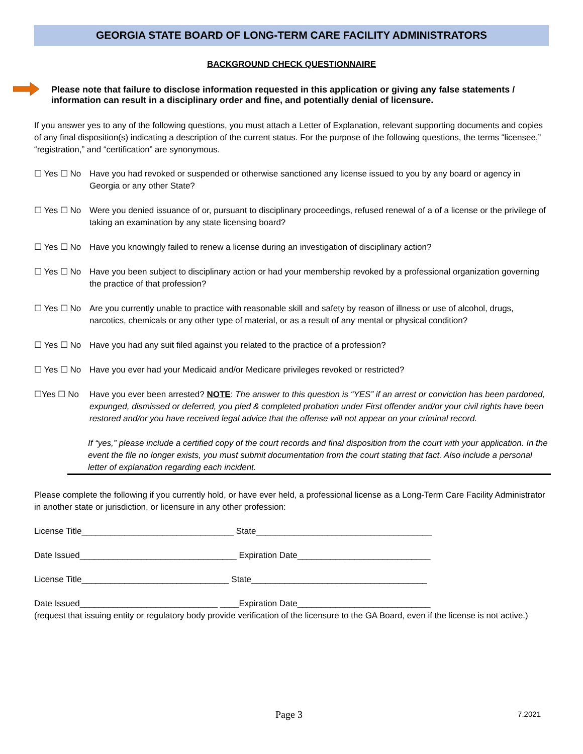GEORGIA STATE BOARD OF LONG-TERM CARE FACILITY ADMINISTRATORS
BACKGROUND CHECK QUESTIONNAIRE
Please note that failure to disclose information requested in this application or giving any false statements / information can result in a disciplinary order and fine, and potentially denial of licensure.
If you answer yes to any of the following questions, you must attach a Letter of Explanation, relevant supporting documents and copies of any final disposition(s) indicating a description of the current status. For the purpose of the following questions, the terms “licensee,” “registration,” and “certification” are synonymous.
☐ Yes ☐ No Have you had revoked or suspended or otherwise sanctioned any license issued to you by any board or agency in Georgia or any other State?
☐ Yes ☐ No Were you denied issuance of or, pursuant to disciplinary proceedings, refused renewal of a of a license or the privilege of taking an examination by any state licensing board?
☐ Yes ☐ No Have you knowingly failed to renew a license during an investigation of disciplinary action?
☐ Yes ☐ No Have you been subject to disciplinary action or had your membership revoked by a professional organization governing the practice of that profession?
☐ Yes ☐ No Are you currently unable to practice with reasonable skill and safety by reason of illness or use of alcohol, drugs, narcotics, chemicals or any other type of material, or as a result of any mental or physical condition?
☐ Yes ☐ No Have you had any suit filed against you related to the practice of a profession?
☐ Yes ☐ No Have you ever had your Medicaid and/or Medicare privileges revoked or restricted?
☐Yes ☐ No Have you ever been arrested? NOTE: The answer to this question is “YES” if an arrest or conviction has been pardoned, expunged, dismissed or deferred, you pled & completed probation under First offender and/or your civil rights have been restored and/or you have received legal advice that the offense will not appear on your criminal record.
If “yes,” please include a certified copy of the court records and final disposition from the court with your application. In the event the file no longer exists, you must submit documentation from the court stating that fact. Also include a personal letter of explanation regarding each incident.
Please complete the following if you currently hold, or have ever held, a professional license as a Long-Term Care Facility Administrator in another state or jurisdiction, or licensure in any other profession:
License Title________________________________ State_____________________________________
Date Issued_________________________________ Expiration Date____________________________
License Title_______________________________ State_____________________________________
Date Issued_____________________________ ____Expiration Date____________________________
(request that issuing entity or regulatory body provide verification of the licensure to the GA Board, even if the license is not active.)
Page 3 7.2021